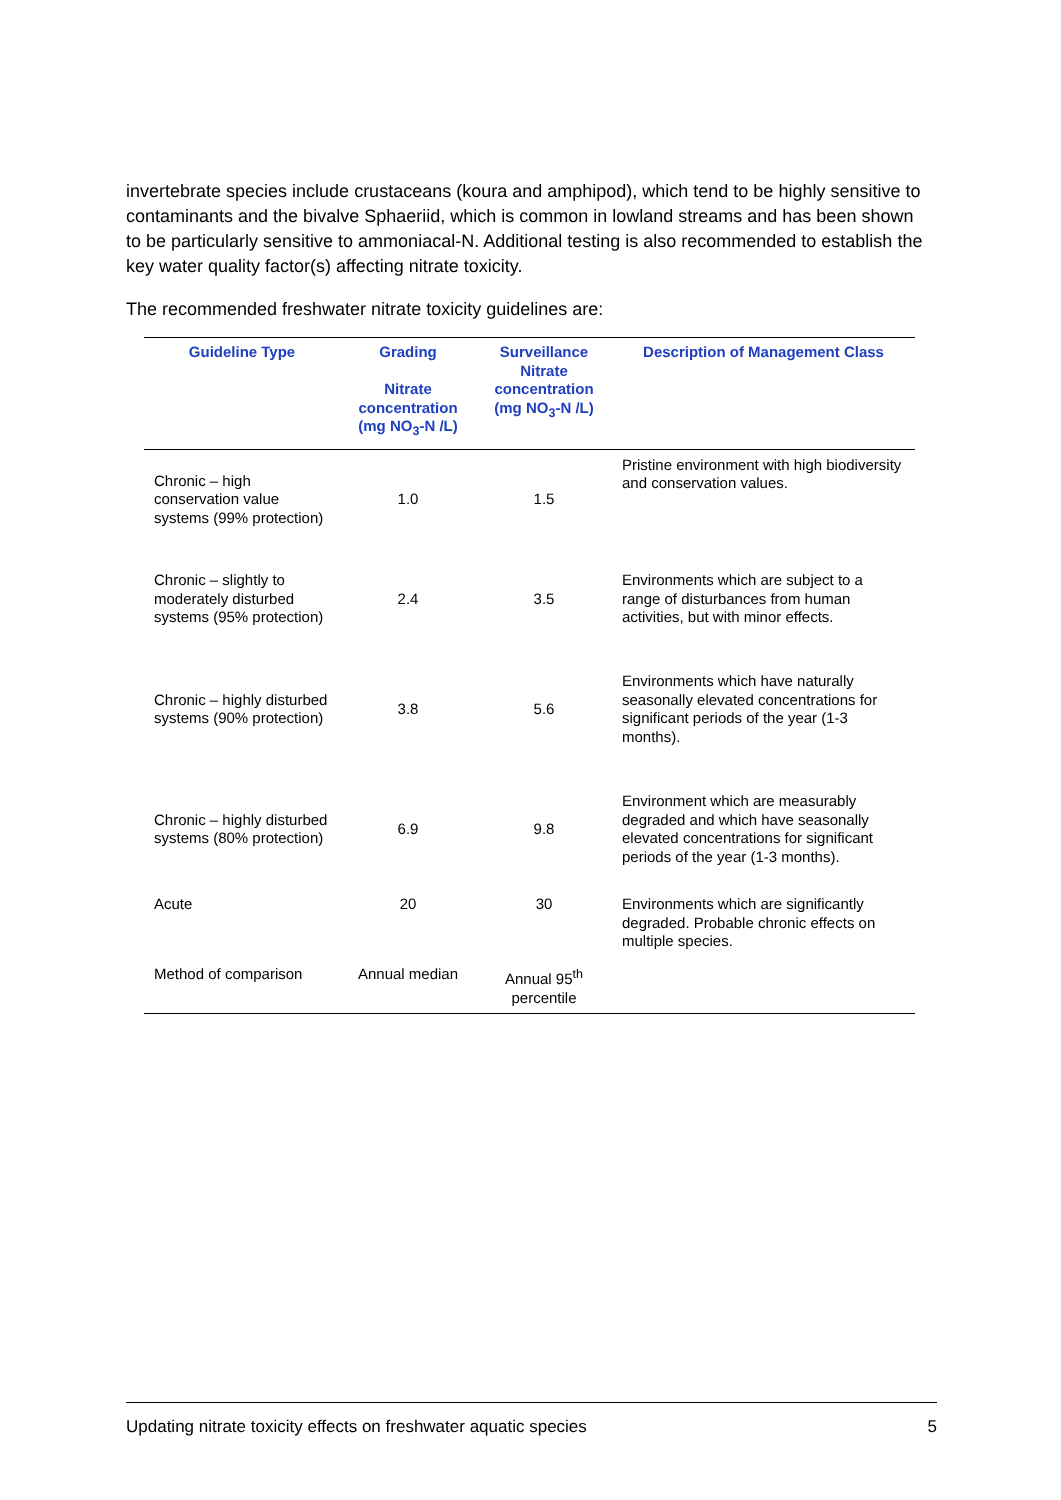invertebrate species include crustaceans (koura and amphipod), which tend to be highly sensitive to contaminants and the bivalve Sphaeriid, which is common in lowland streams and has been shown to be particularly sensitive to ammoniacal-N. Additional testing is also recommended to establish the key water quality factor(s) affecting nitrate toxicity.
The recommended freshwater nitrate toxicity guidelines are:
| Guideline Type | Grading Nitrate concentration (mg NO<sub>3</sub>-N /L) | Surveillance Nitrate concentration (mg NO<sub>3</sub>-N /L) | Description of Management Class |
| --- | --- | --- | --- |
| Chronic – high conservation value systems (99% protection) | 1.0 | 1.5 | Pristine environment with high biodiversity and conservation values. |
| Chronic – slightly to moderately disturbed systems (95% protection) | 2.4 | 3.5 | Environments which are subject to a range of disturbances from human activities, but with minor effects. |
| Chronic – highly disturbed systems (90% protection) | 3.8 | 5.6 | Environments which have naturally seasonally elevated concentrations for significant periods of the year (1-3 months). |
| Chronic – highly disturbed systems (80% protection) | 6.9 | 9.8 | Environment which are measurably degraded and which have seasonally elevated concentrations for significant periods of the year (1-3 months). |
| Acute | 20 | 30 | Environments which are significantly degraded. Probable chronic effects on multiple species. |
| Method of comparison | Annual median | Annual 95<sup>th</sup> percentile | |
Updating nitrate toxicity effects on freshwater aquatic species 5